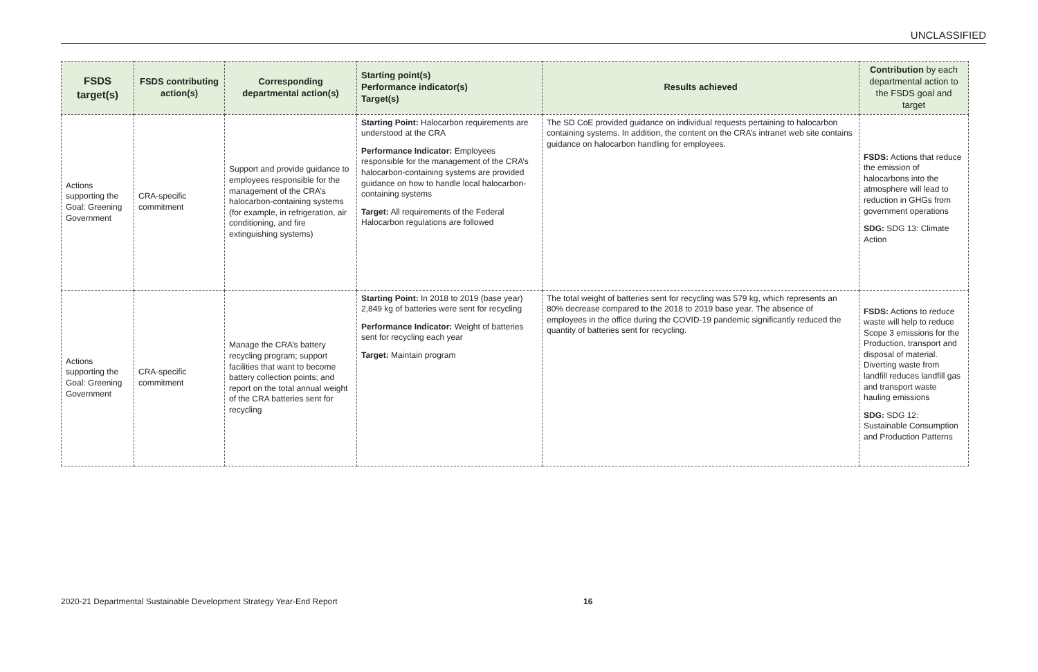UNCLASSIFIED
| FSDS target(s) | FSDS contributing action(s) | Corresponding departmental action(s) | Starting point(s) Performance indicator(s) Target(s) | Results achieved | Contribution by each departmental action to the FSDS goal and target |
| --- | --- | --- | --- | --- | --- |
| Actions supporting the Goal: Greening Government | CRA-specific commitment | Support and provide guidance to employees responsible for the management of the CRA’s halocarbon-containing systems (for example, in refrigeration, air conditioning, and fire extinguishing systems) | Starting Point: Halocarbon requirements are understood at the CRA Performance Indicator: Employees responsible for the management of the CRA’s halocarbon-containing systems are provided guidance on how to handle local halocarbon-containing systems Target: All requirements of the Federal Halocarbon regulations are followed | The SD CoE provided guidance on individual requests pertaining to halocarbon containing systems. In addition, the content on the CRA’s intranet web site contains guidance on halocarbon handling for employees. | FSDS: Actions that reduce the emission of halocarbons into the atmosphere will lead to reduction in GHGs from government operations SDG: SDG 13: Climate Action |
| Actions supporting the Goal: Greening Government | CRA-specific commitment | Manage the CRA’s battery recycling program; support facilities that want to become battery collection points; and report on the total annual weight of the CRA batteries sent for recycling | Starting Point: In 2018 to 2019 (base year) 2,849 kg of batteries were sent for recycling Performance Indicator: Weight of batteries sent for recycling each year Target: Maintain program | The total weight of batteries sent for recycling was 579 kg, which represents an 80% decrease compared to the 2018 to 2019 base year. The absence of employees in the office during the COVID-19 pandemic significantly reduced the quantity of batteries sent for recycling. | FSDS: Actions to reduce waste will help to reduce Scope 3 emissions for the Production, transport and disposal of material. Diverting waste from landfill reduces landfill gas and transport waste hauling emissions SDG: SDG 12: Sustainable Consumption and Production Patterns |
2020-21 Departmental Sustainable Development Strategy Year-End Report
16